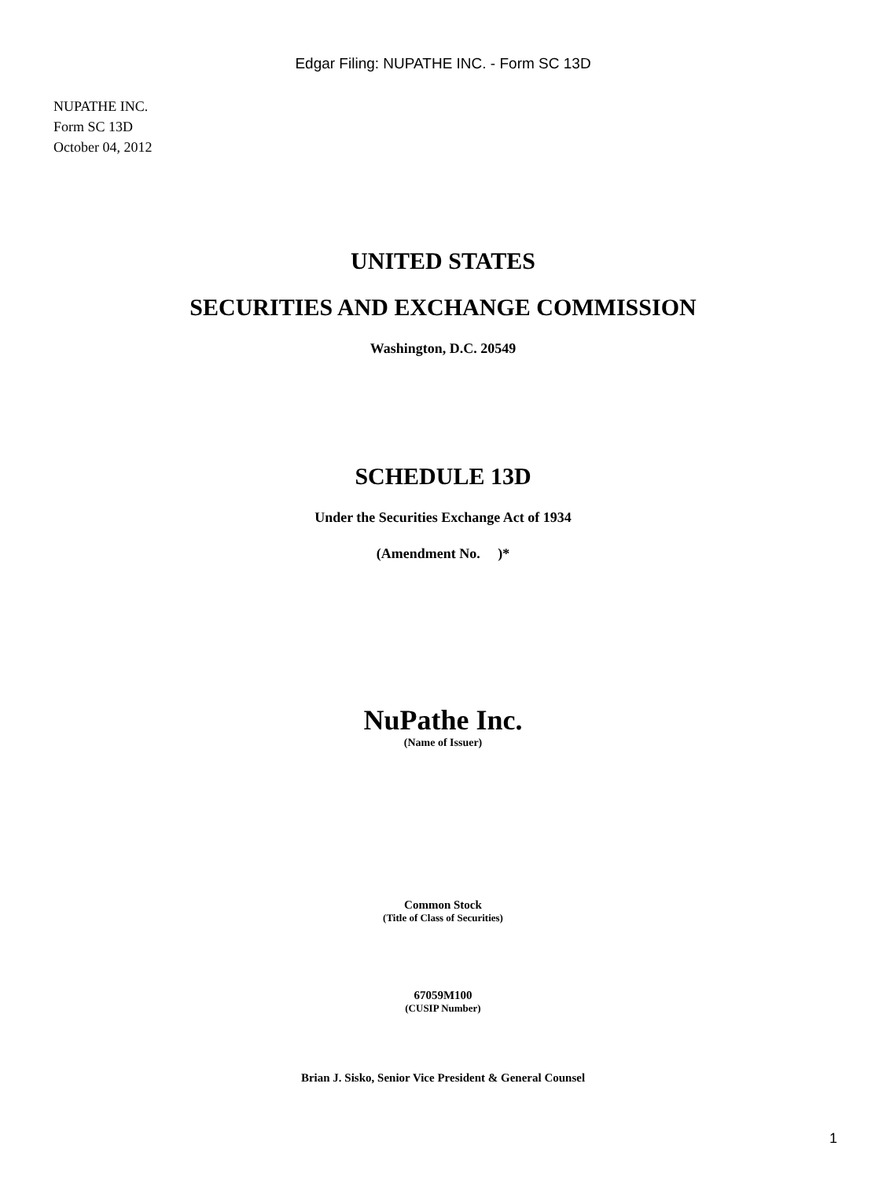Edgar Filing: NUPATHE INC. - Form SC 13D
NUPATHE INC.
Form SC 13D
October 04, 2012
UNITED STATES
SECURITIES AND EXCHANGE COMMISSION
Washington, D.C. 20549
SCHEDULE 13D
Under the Securities Exchange Act of 1934
(Amendment No. )*
NuPathe Inc.
(Name of Issuer)
Common Stock
(Title of Class of Securities)
67059M100
(CUSIP Number)
Brian J. Sisko, Senior Vice President & General Counsel
1